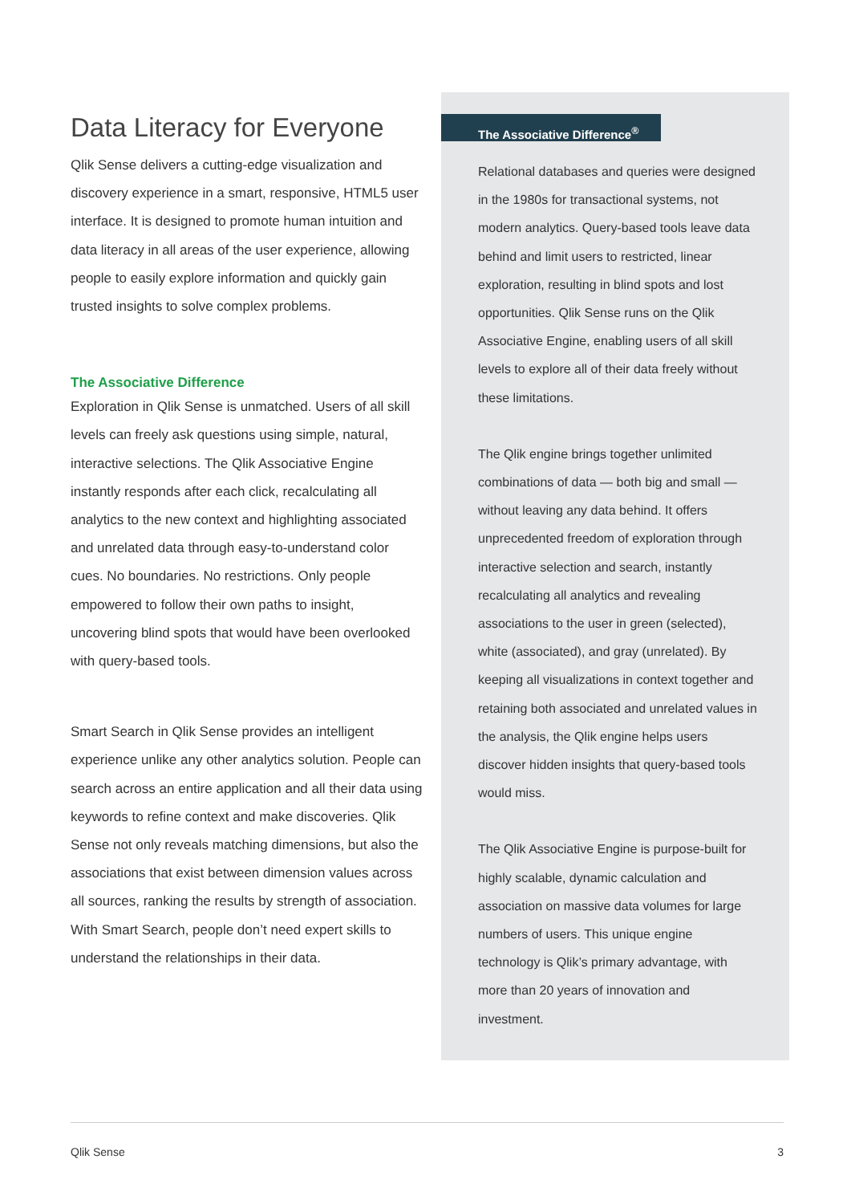Data Literacy for Everyone
Qlik Sense delivers a cutting-edge visualization and discovery experience in a smart, responsive, HTML5 user interface. It is designed to promote human intuition and data literacy in all areas of the user experience, allowing people to easily explore information and quickly gain trusted insights to solve complex problems.
The Associative Difference
Exploration in Qlik Sense is unmatched. Users of all skill levels can freely ask questions using simple, natural, interactive selections. The Qlik Associative Engine instantly responds after each click, recalculating all analytics to the new context and highlighting associated and unrelated data through easy-to-understand color cues. No boundaries. No restrictions. Only people empowered to follow their own paths to insight, uncovering blind spots that would have been overlooked with query-based tools.
Smart Search in Qlik Sense provides an intelligent experience unlike any other analytics solution. People can search across an entire application and all their data using keywords to refine context and make discoveries. Qlik Sense not only reveals matching dimensions, but also the associations that exist between dimension values across all sources, ranking the results by strength of association. With Smart Search, people don’t need expert skills to understand the relationships in their data.
The Associative Difference<sup>®</sup>
Relational databases and queries were designed in the 1980s for transactional systems, not modern analytics. Query-based tools leave data behind and limit users to restricted, linear exploration, resulting in blind spots and lost opportunities. Qlik Sense runs on the Qlik Associative Engine, enabling users of all skill levels to explore all of their data freely without these limitations.
The Qlik engine brings together unlimited combinations of data — both big and small — without leaving any data behind. It offers unprecedented freedom of exploration through interactive selection and search, instantly recalculating all analytics and revealing associations to the user in green (selected), white (associated), and gray (unrelated). By keeping all visualizations in context together and retaining both associated and unrelated values in the analysis, the Qlik engine helps users discover hidden insights that query-based tools would miss.
The Qlik Associative Engine is purpose-built for highly scalable, dynamic calculation and association on massive data volumes for large numbers of users. This unique engine technology is Qlik’s primary advantage, with more than 20 years of innovation and investment.
Qlik Sense 3